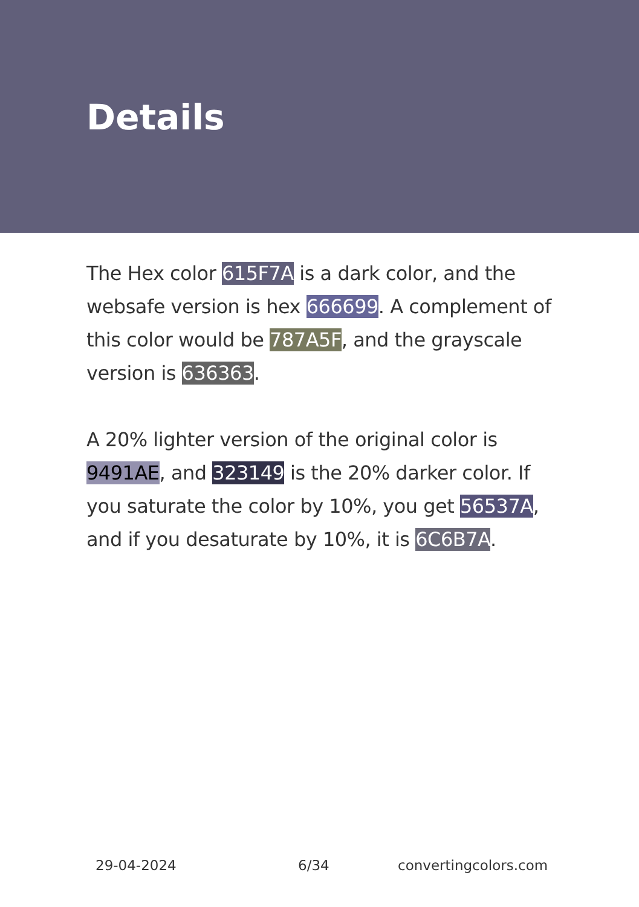Details
The Hex color 615F7A is a dark color, and the websafe version is hex 666699. A complement of this color would be 787A5F, and the grayscale version is 636363.
A 20% lighter version of the original color is 9491AE, and 323149 is the 20% darker color. If you saturate the color by 10%, you get 56537A, and if you desaturate by 10%, it is 6C6B7A.
29-04-2024 6/34 convertingcolors.com